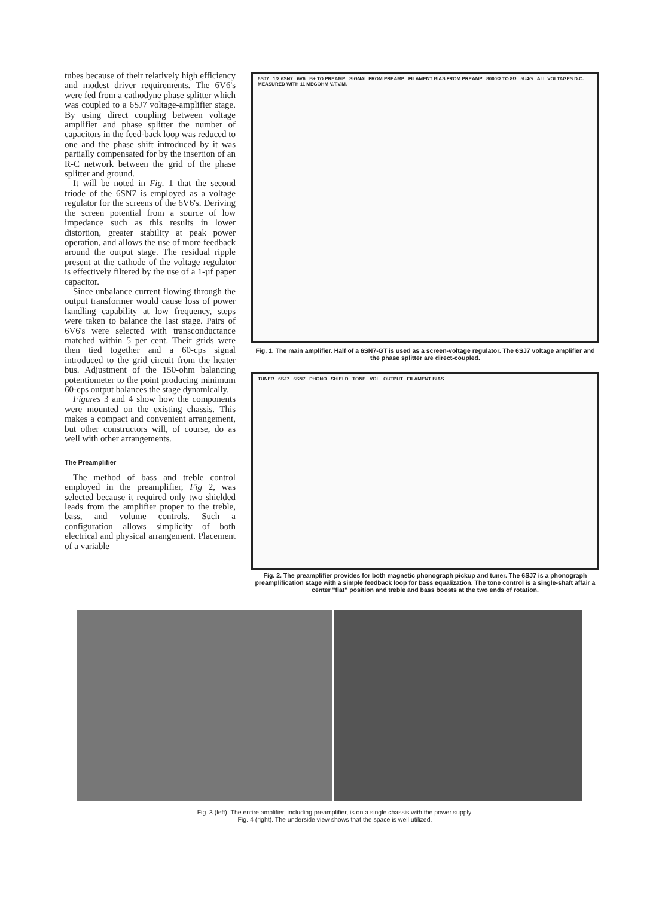tubes because of their relatively high efficiency and modest driver requirements. The 6V6's were fed from a cathodyne phase splitter which was coupled to a 6SJ7 voltage-amplifier stage. By using direct coupling between voltage amplifier and phase splitter the number of capacitors in the feed-back loop was reduced to one and the phase shift introduced by it was partially compensated for by the insertion of an R-C network between the grid of the phase splitter and ground.
It will be noted in Fig. 1 that the second triode of the 6SN7 is employed as a voltage regulator for the screens of the 6V6's. Deriving the screen potential from a source of low impedance such as this results in lower distortion, greater stability at peak power operation, and allows the use of more feedback around the output stage. The residual ripple present at the cathode of the voltage regulator is effectively filtered by the use of a 1-µf paper capacitor.
Since unbalance current flowing through the output transformer would cause loss of power handling capability at low frequency, steps were taken to balance the last stage. Pairs of 6V6's were selected with transconductance matched within 5 per cent. Their grids were then tied together and a 60-cps signal introduced to the grid circuit from the heater bus. Adjustment of the 150-ohm balancing potentiometer to the point producing minimum 60-cps output balances the stage dynamically.
Figures 3 and 4 show how the components were mounted on the existing chassis. This makes a compact and convenient arrangement, but other constructors will, of course, do as well with other arrangements.
The Preamplifier
The method of bass and treble control employed in the preamplifier, Fig 2, was selected because it required only two shielded leads from the amplifier proper to the treble, bass, and volume controls. Such a configuration allows simplicity of both electrical and physical arrangement. Placement of a variable
6SJ7 1/2 6SN7 6V6 B+ TO PREAMP SIGNAL FROM PREAMP FILAMENT BIAS FROM PREAMP 8000Ω TO 8Ω 5U4G ALL VOLTAGES D.C. MEASURED WITH 11 MEGOHM V.T.V.M.
Fig. 1. The main amplifier. Half of a 6SN7-GT is used as a screen-voltage regulator. The 6SJ7 voltage amplifier and the phase splitter are direct-coupled.
TUNER 6SJ7 6SN7 PHONO SHIELD TONE VOL OUTPUT FILAMENT BIAS
Fig. 2. The preamplifier provides for both magnetic phonograph pickup and tuner. The 6SJ7 is a phonograph preamplification stage with a simple feedback loop for bass equalization. The tone control is a single-shaft affair a center "flat" position and treble and bass boosts at the two ends of rotation.
Fig. 3 (left). The entire amplifier, including preamplifier, is on a single chassis with the power supply.
Fig. 4 (right). The underside view shows that the space is well utilized.